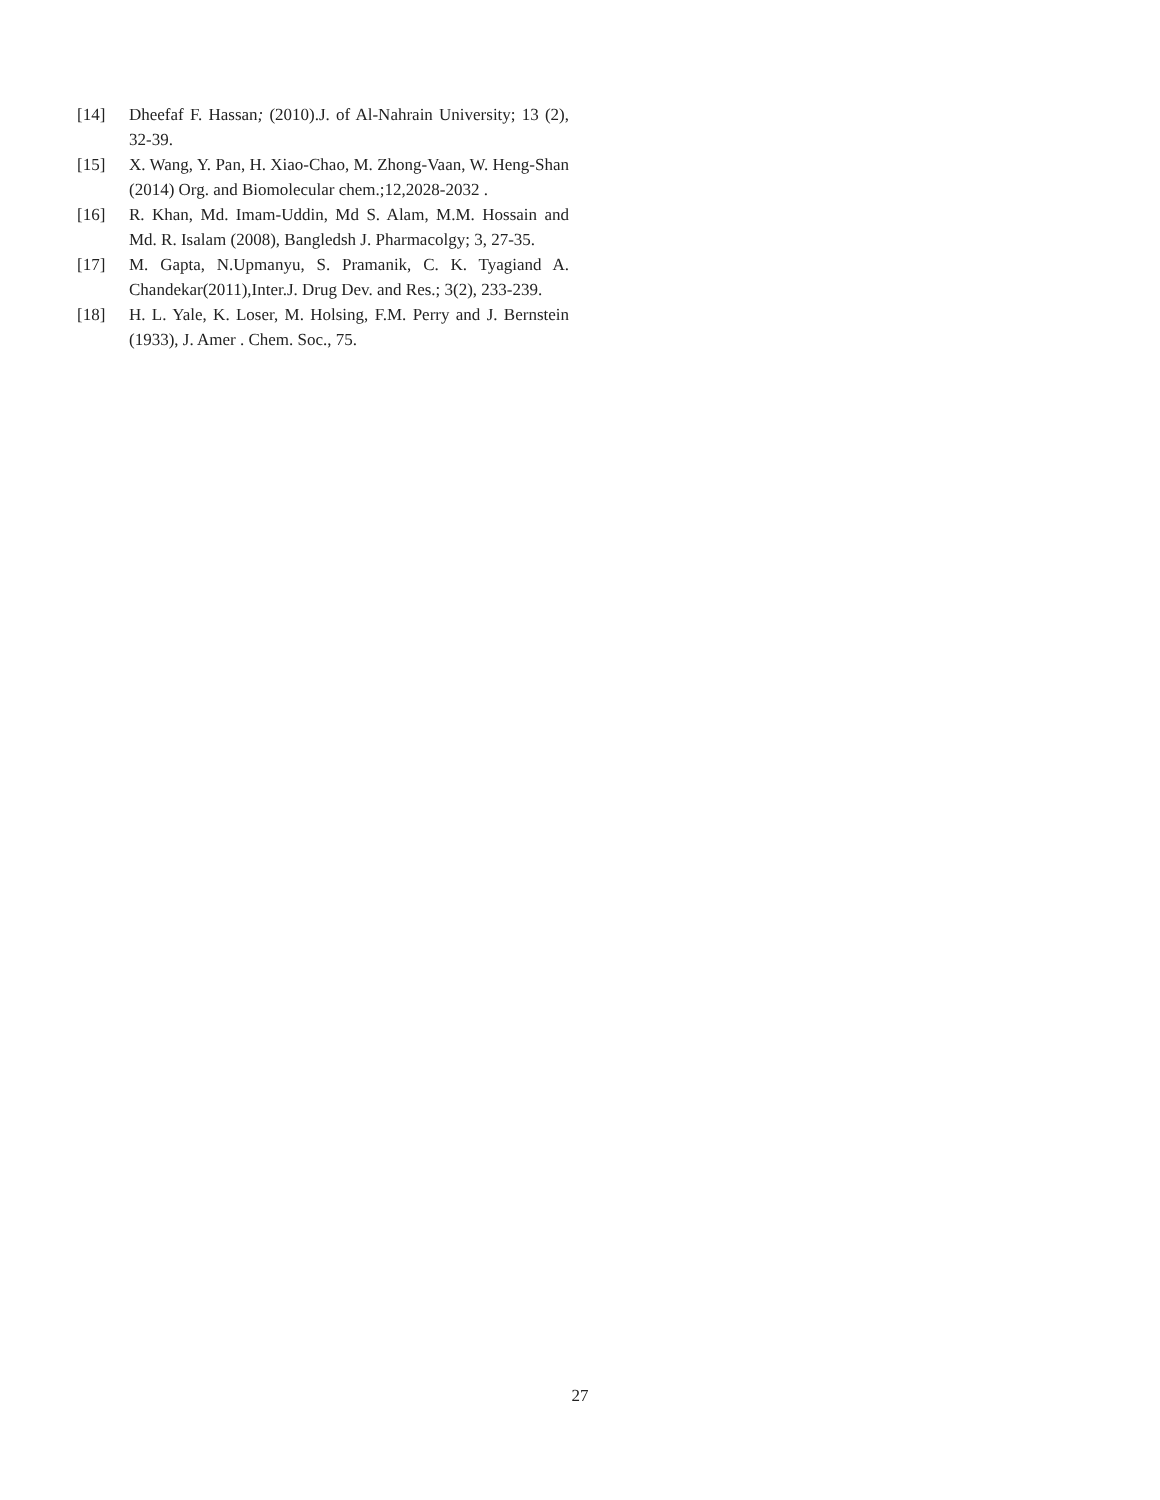[14] Dheefaf F. Hassan; (2010).J. of Al-Nahrain University; 13 (2), 32-39.
[15] X. Wang, Y. Pan, H. Xiao-Chao, M. Zhong-Vaan, W. Heng-Shan (2014) Org. and Biomolecular chem.;12,2028-2032 .
[16] R. Khan, Md. Imam-Uddin, Md S. Alam, M.M. Hossain and Md. R. Isalam (2008), Bangledsh J. Pharmacolgy; 3, 27-35.
[17] M. Gapta, N.Upmanyu, S. Pramanik, C. K. Tyagiand A. Chandekar(2011),Inter.J. Drug Dev. and Res.; 3(2), 233-239.
[18] H. L. Yale, K. Loser, M. Holsing, F.M. Perry and J. Bernstein (1933), J. Amer . Chem. Soc., 75.
27